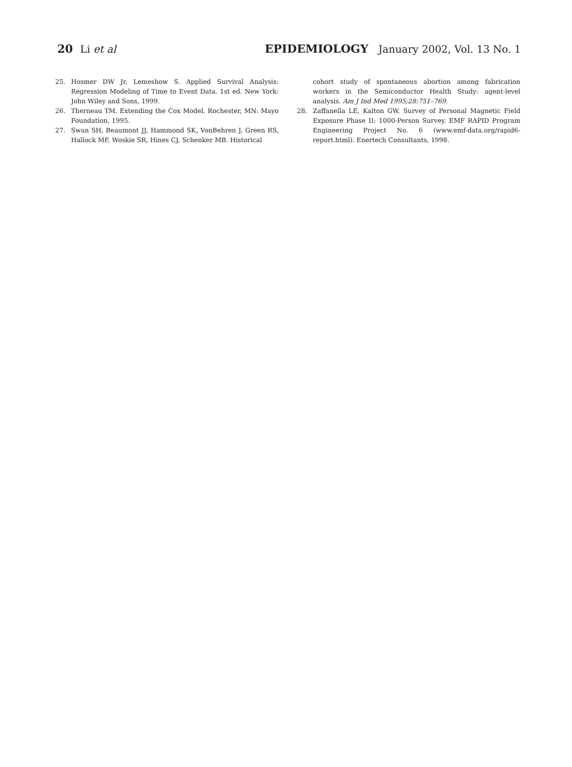20 Li et al
EPIDEMIOLOGY January 2002, Vol. 13 No. 1
25. Hosmer DW Jr, Lemeshow S. Applied Survival Analysis: Regression Modeling of Time to Event Data. 1st ed. New York: John Wiley and Sons, 1999.
26. Therneau TM. Extending the Cox Model. Rochester, MN: Mayo Foundation, 1995.
27. Swan SH, Beaumont JJ, Hammond SK, VonBehren J, Green RS, Hallock MF, Woskie SR, Hines CJ, Schenker MB. Historical
cohort study of spontaneous abortion among fabrication workers in the Semiconductor Health Study: agent-level analysis. Am J Ind Med 1995;28:751–769.
28. Zaffanella LE, Kalton GW. Survey of Personal Magnetic Field Exposure Phase II: 1000-Person Survey. EMF RAPID Program Engineering Project No. 6 (www.emf-data.org/rapid6-report.html). Enertech Consultants, 1998.